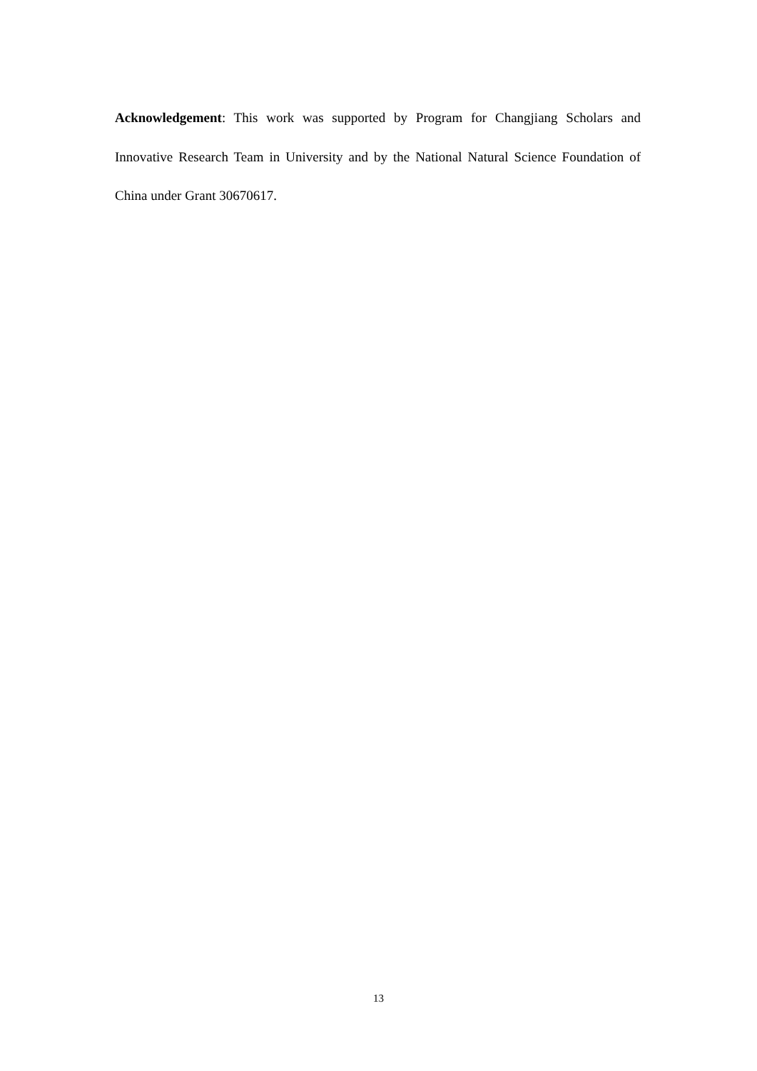Acknowledgement: This work was supported by Program for Changjiang Scholars and Innovative Research Team in University and by the National Natural Science Foundation of China under Grant 30670617.
13